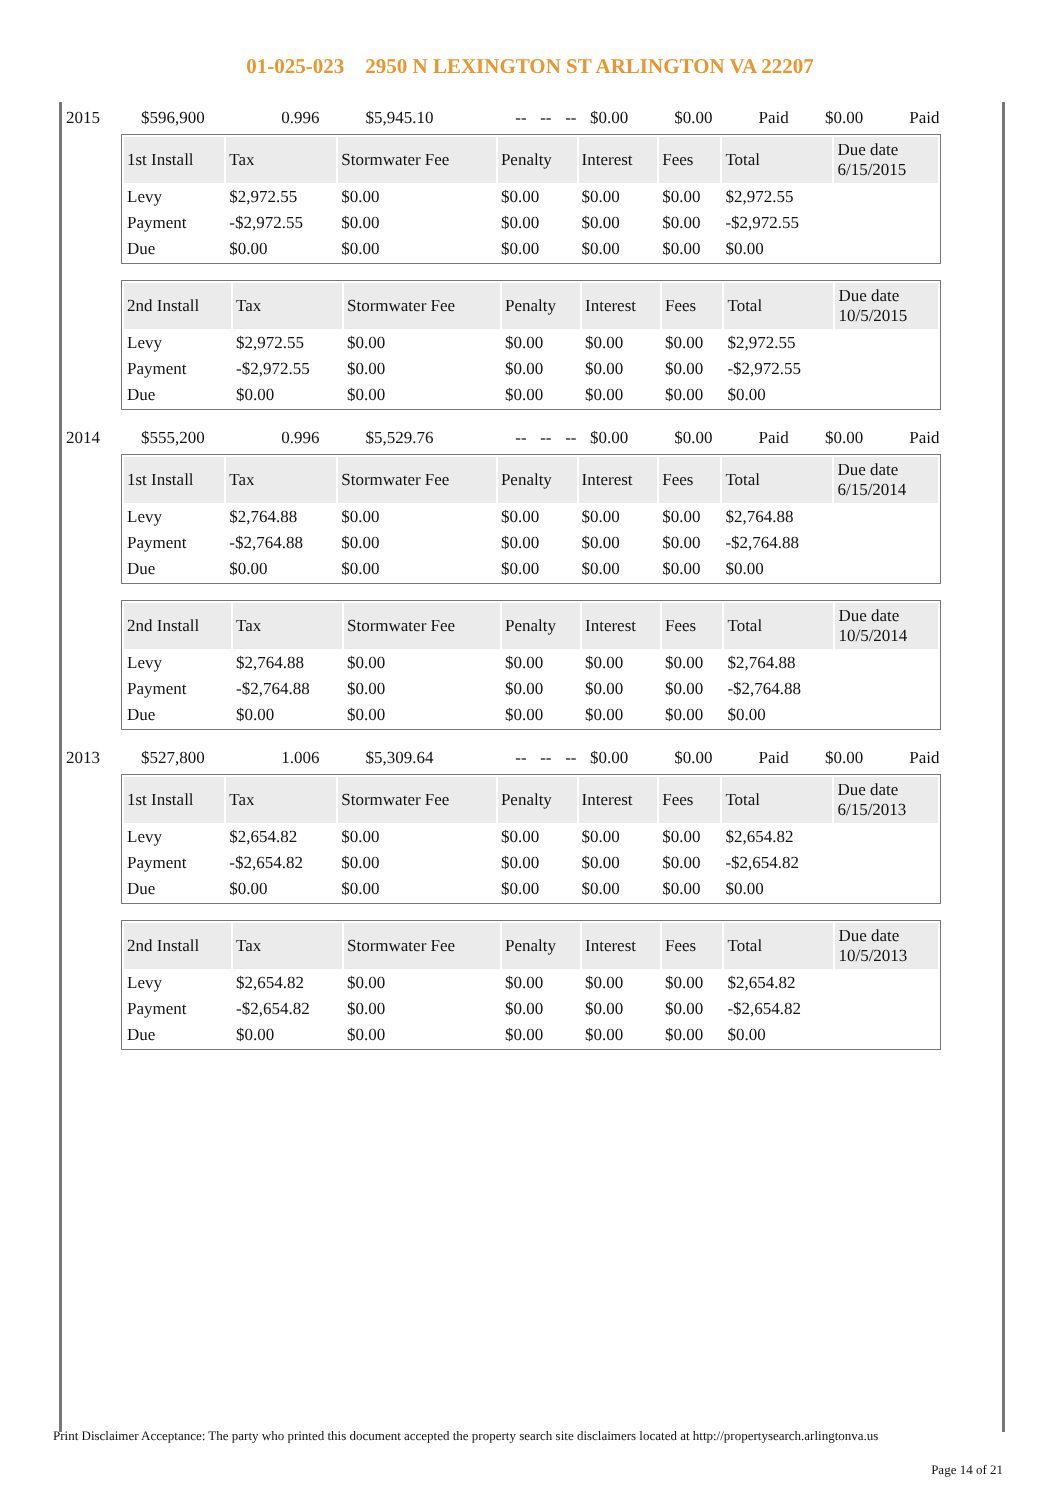01-025-023 2950 N LEXINGTON ST ARLINGTON VA 22207
| 2015 | $596,900 | 0.996 | $5,945.10 | -- | -- | -- | $0.00 | $0.00 | Paid | $0.00 | Paid |
| 1st Install | Tax | Stormwater Fee | Penalty | Interest | Fees | Total | Due date 6/15/2015 |
| --- | --- | --- | --- | --- | --- | --- | --- |
| Levy | $2,972.55 | $0.00 | $0.00 | $0.00 | $0.00 | $2,972.55 | |
| Payment | -$2,972.55 | $0.00 | $0.00 | $0.00 | $0.00 | -$2,972.55 | |
| Due | $0.00 | $0.00 | $0.00 | $0.00 | $0.00 | $0.00 | |
| 2nd Install | Tax | Stormwater Fee | Penalty | Interest | Fees | Total | Due date 10/5/2015 |
| --- | --- | --- | --- | --- | --- | --- | --- |
| Levy | $2,972.55 | $0.00 | $0.00 | $0.00 | $0.00 | $2,972.55 | |
| Payment | -$2,972.55 | $0.00 | $0.00 | $0.00 | $0.00 | -$2,972.55 | |
| Due | $0.00 | $0.00 | $0.00 | $0.00 | $0.00 | $0.00 | |
| 2014 | $555,200 | 0.996 | $5,529.76 | -- | -- | -- | $0.00 | $0.00 | Paid | $0.00 | Paid |
| 1st Install | Tax | Stormwater Fee | Penalty | Interest | Fees | Total | Due date 6/15/2014 |
| --- | --- | --- | --- | --- | --- | --- | --- |
| Levy | $2,764.88 | $0.00 | $0.00 | $0.00 | $0.00 | $2,764.88 | |
| Payment | -$2,764.88 | $0.00 | $0.00 | $0.00 | $0.00 | -$2,764.88 | |
| Due | $0.00 | $0.00 | $0.00 | $0.00 | $0.00 | $0.00 | |
| 2nd Install | Tax | Stormwater Fee | Penalty | Interest | Fees | Total | Due date 10/5/2014 |
| --- | --- | --- | --- | --- | --- | --- | --- |
| Levy | $2,764.88 | $0.00 | $0.00 | $0.00 | $0.00 | $2,764.88 | |
| Payment | -$2,764.88 | $0.00 | $0.00 | $0.00 | $0.00 | -$2,764.88 | |
| Due | $0.00 | $0.00 | $0.00 | $0.00 | $0.00 | $0.00 | |
| 2013 | $527,800 | 1.006 | $5,309.64 | -- | -- | -- | $0.00 | $0.00 | Paid | $0.00 | Paid |
| 1st Install | Tax | Stormwater Fee | Penalty | Interest | Fees | Total | Due date 6/15/2013 |
| --- | --- | --- | --- | --- | --- | --- | --- |
| Levy | $2,654.82 | $0.00 | $0.00 | $0.00 | $0.00 | $2,654.82 | |
| Payment | -$2,654.82 | $0.00 | $0.00 | $0.00 | $0.00 | -$2,654.82 | |
| Due | $0.00 | $0.00 | $0.00 | $0.00 | $0.00 | $0.00 | |
| 2nd Install | Tax | Stormwater Fee | Penalty | Interest | Fees | Total | Due date 10/5/2013 |
| --- | --- | --- | --- | --- | --- | --- | --- |
| Levy | $2,654.82 | $0.00 | $0.00 | $0.00 | $0.00 | $2,654.82 | |
| Payment | -$2,654.82 | $0.00 | $0.00 | $0.00 | $0.00 | -$2,654.82 | |
| Due | $0.00 | $0.00 | $0.00 | $0.00 | $0.00 | $0.00 | |
Print Disclaimer Acceptance: The party who printed this document accepted the property search site disclaimers located at http://propertysearch.arlingtonva.us
Page 14 of 21